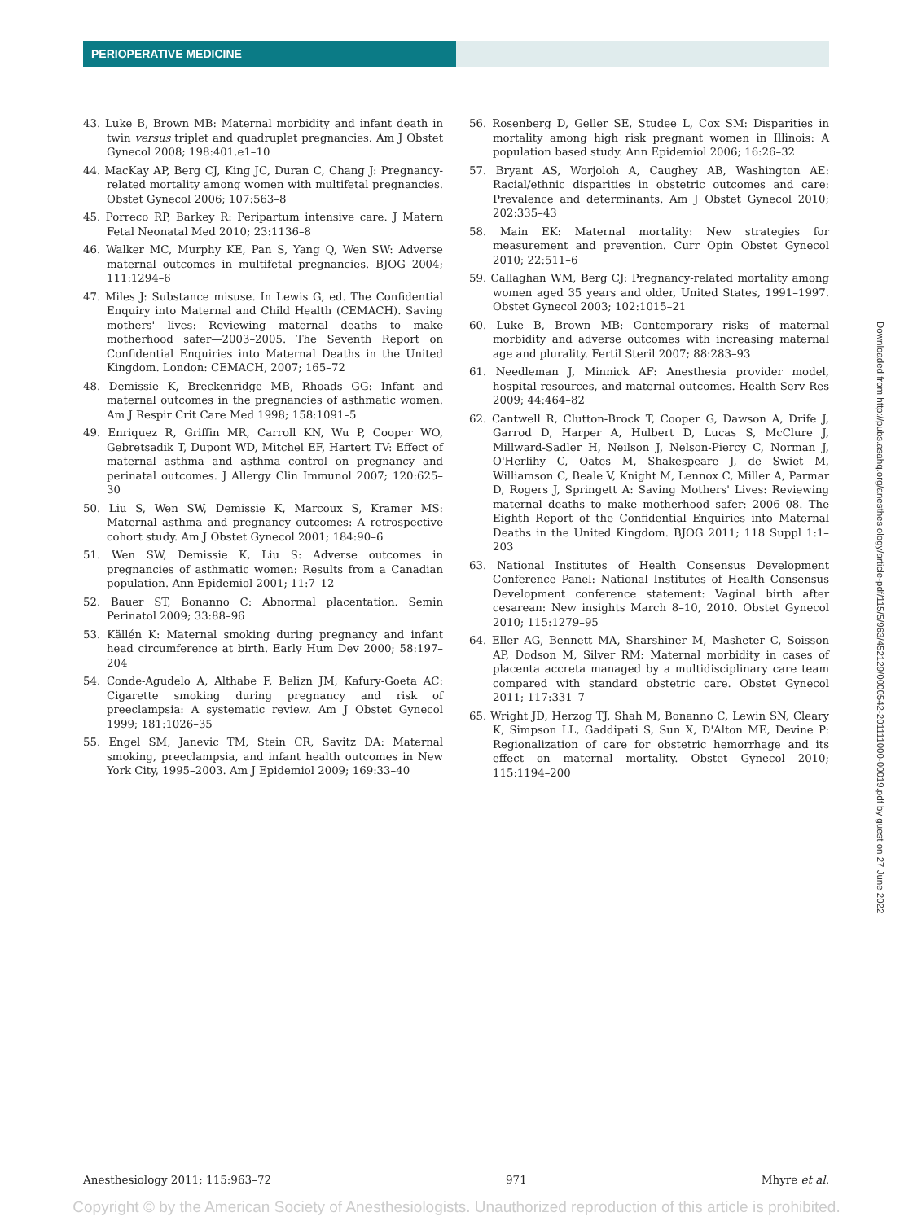PERIOPERATIVE MEDICINE
43. Luke B, Brown MB: Maternal morbidity and infant death in twin versus triplet and quadruplet pregnancies. Am J Obstet Gynecol 2008; 198:401.e1–10
44. MacKay AP, Berg CJ, King JC, Duran C, Chang J: Pregnancy-related mortality among women with multifetal pregnancies. Obstet Gynecol 2006; 107:563–8
45. Porreco RP, Barkey R: Peripartum intensive care. J Matern Fetal Neonatal Med 2010; 23:1136–8
46. Walker MC, Murphy KE, Pan S, Yang Q, Wen SW: Adverse maternal outcomes in multifetal pregnancies. BJOG 2004; 111:1294–6
47. Miles J: Substance misuse. In Lewis G, ed. The Confidential Enquiry into Maternal and Child Health (CEMACH). Saving mothers' lives: Reviewing maternal deaths to make motherhood safer—2003–2005. The Seventh Report on Confidential Enquiries into Maternal Deaths in the United Kingdom. London: CEMACH, 2007; 165–72
48. Demissie K, Breckenridge MB, Rhoads GG: Infant and maternal outcomes in the pregnancies of asthmatic women. Am J Respir Crit Care Med 1998; 158:1091–5
49. Enriquez R, Griffin MR, Carroll KN, Wu P, Cooper WO, Gebretsadik T, Dupont WD, Mitchel EF, Hartert TV: Effect of maternal asthma and asthma control on pregnancy and perinatal outcomes. J Allergy Clin Immunol 2007; 120:625–30
50. Liu S, Wen SW, Demissie K, Marcoux S, Kramer MS: Maternal asthma and pregnancy outcomes: A retrospective cohort study. Am J Obstet Gynecol 2001; 184:90–6
51. Wen SW, Demissie K, Liu S: Adverse outcomes in pregnancies of asthmatic women: Results from a Canadian population. Ann Epidemiol 2001; 11:7–12
52. Bauer ST, Bonanno C: Abnormal placentation. Semin Perinatol 2009; 33:88–96
53. Källén K: Maternal smoking during pregnancy and infant head circumference at birth. Early Hum Dev 2000; 58:197–204
54. Conde-Agudelo A, Althabe F, Belizn JM, Kafury-Goeta AC: Cigarette smoking during pregnancy and risk of preeclampsia: A systematic review. Am J Obstet Gynecol 1999; 181:1026–35
55. Engel SM, Janevic TM, Stein CR, Savitz DA: Maternal smoking, preeclampsia, and infant health outcomes in New York City, 1995–2003. Am J Epidemiol 2009; 169:33–40
56. Rosenberg D, Geller SE, Studee L, Cox SM: Disparities in mortality among high risk pregnant women in Illinois: A population based study. Ann Epidemiol 2006; 16:26–32
57. Bryant AS, Worjoloh A, Caughey AB, Washington AE: Racial/ethnic disparities in obstetric outcomes and care: Prevalence and determinants. Am J Obstet Gynecol 2010; 202:335–43
58. Main EK: Maternal mortality: New strategies for measurement and prevention. Curr Opin Obstet Gynecol 2010; 22:511–6
59. Callaghan WM, Berg CJ: Pregnancy-related mortality among women aged 35 years and older, United States, 1991–1997. Obstet Gynecol 2003; 102:1015–21
60. Luke B, Brown MB: Contemporary risks of maternal morbidity and adverse outcomes with increasing maternal age and plurality. Fertil Steril 2007; 88:283–93
61. Needleman J, Minnick AF: Anesthesia provider model, hospital resources, and maternal outcomes. Health Serv Res 2009; 44:464–82
62. Cantwell R, Clutton-Brock T, Cooper G, Dawson A, Drife J, Garrod D, Harper A, Hulbert D, Lucas S, McClure J, Millward-Sadler H, Neilson J, Nelson-Piercy C, Norman J, O'Herlihy C, Oates M, Shakespeare J, de Swiet M, Williamson C, Beale V, Knight M, Lennox C, Miller A, Parmar D, Rogers J, Springett A: Saving Mothers' Lives: Reviewing maternal deaths to make motherhood safer: 2006–08. The Eighth Report of the Confidential Enquiries into Maternal Deaths in the United Kingdom. BJOG 2011; 118 Suppl 1:1–203
63. National Institutes of Health Consensus Development Conference Panel: National Institutes of Health Consensus Development conference statement: Vaginal birth after cesarean: New insights March 8–10, 2010. Obstet Gynecol 2010; 115:1279–95
64. Eller AG, Bennett MA, Sharshiner M, Masheter C, Soisson AP, Dodson M, Silver RM: Maternal morbidity in cases of placenta accreta managed by a multidisciplinary care team compared with standard obstetric care. Obstet Gynecol 2011; 117:331–7
65. Wright JD, Herzog TJ, Shah M, Bonanno C, Lewin SN, Cleary K, Simpson LL, Gaddipati S, Sun X, D'Alton ME, Devine P: Regionalization of care for obstetric hemorrhage and its effect on maternal mortality. Obstet Gynecol 2010; 115:1194–200
Downloaded from http://pubs.asahq.org/anesthesiology/article-pdf/115/5/963/452129/0000542-201111000-00019.pdf by guest on 27 June 2022
Anesthesiology 2011; 115:963–72 971 Mhyre et al.
Copyright © by the American Society of Anesthesiologists. Unauthorized reproduction of this article is prohibited.